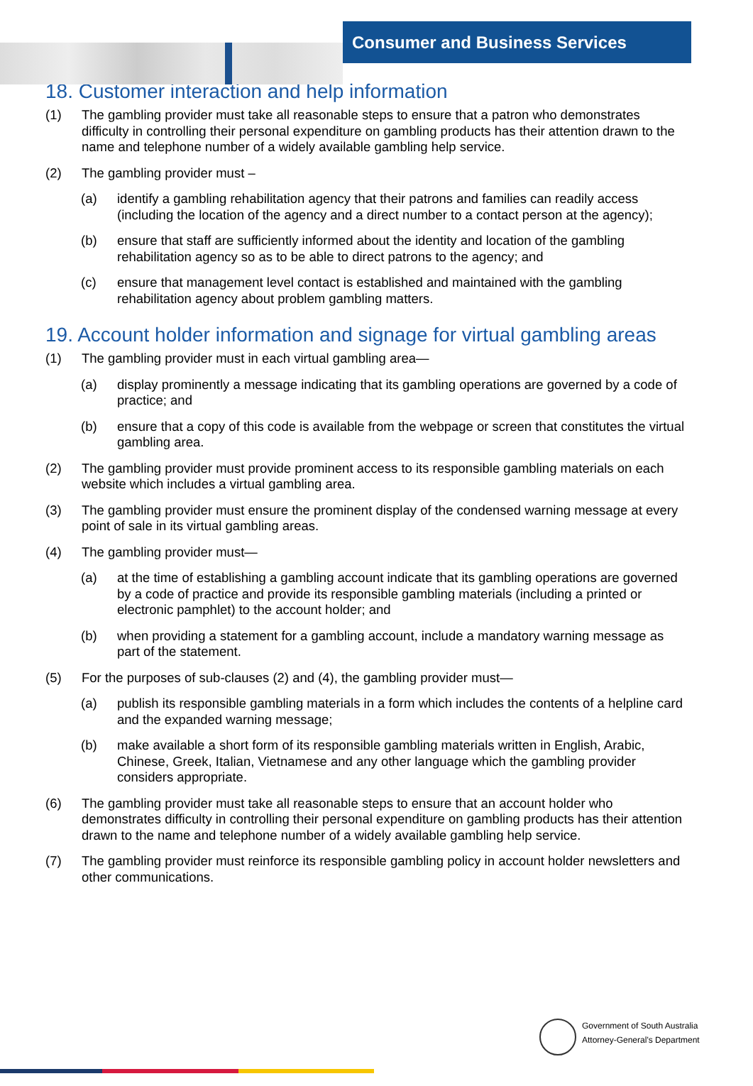Consumer and Business Services
18. Customer interaction and help information
(1) The gambling provider must take all reasonable steps to ensure that a patron who demonstrates difficulty in controlling their personal expenditure on gambling products has their attention drawn to the name and telephone number of a widely available gambling help service.
(2) The gambling provider must –
(a) identify a gambling rehabilitation agency that their patrons and families can readily access (including the location of the agency and a direct number to a contact person at the agency);
(b) ensure that staff are sufficiently informed about the identity and location of the gambling rehabilitation agency so as to be able to direct patrons to the agency; and
(c) ensure that management level contact is established and maintained with the gambling rehabilitation agency about problem gambling matters.
19. Account holder information and signage for virtual gambling areas
(1) The gambling provider must in each virtual gambling area—
(a) display prominently a message indicating that its gambling operations are governed by a code of practice; and
(b) ensure that a copy of this code is available from the webpage or screen that constitutes the virtual gambling area.
(2) The gambling provider must provide prominent access to its responsible gambling materials on each website which includes a virtual gambling area.
(3) The gambling provider must ensure the prominent display of the condensed warning message at every point of sale in its virtual gambling areas.
(4) The gambling provider must—
(a) at the time of establishing a gambling account indicate that its gambling operations are governed by a code of practice and provide its responsible gambling materials (including a printed or electronic pamphlet) to the account holder; and
(b) when providing a statement for a gambling account, include a mandatory warning message as part of the statement.
(5) For the purposes of sub-clauses (2) and (4), the gambling provider must—
(a) publish its responsible gambling materials in a form which includes the contents of a helpline card and the expanded warning message;
(b) make available a short form of its responsible gambling materials written in English, Arabic, Chinese, Greek, Italian, Vietnamese and any other language which the gambling provider considers appropriate.
(6) The gambling provider must take all reasonable steps to ensure that an account holder who demonstrates difficulty in controlling their personal expenditure on gambling products has their attention drawn to the name and telephone number of a widely available gambling help service.
(7) The gambling provider must reinforce its responsible gambling policy in account holder newsletters and other communications.
Government of South Australia
Attorney-General's Department